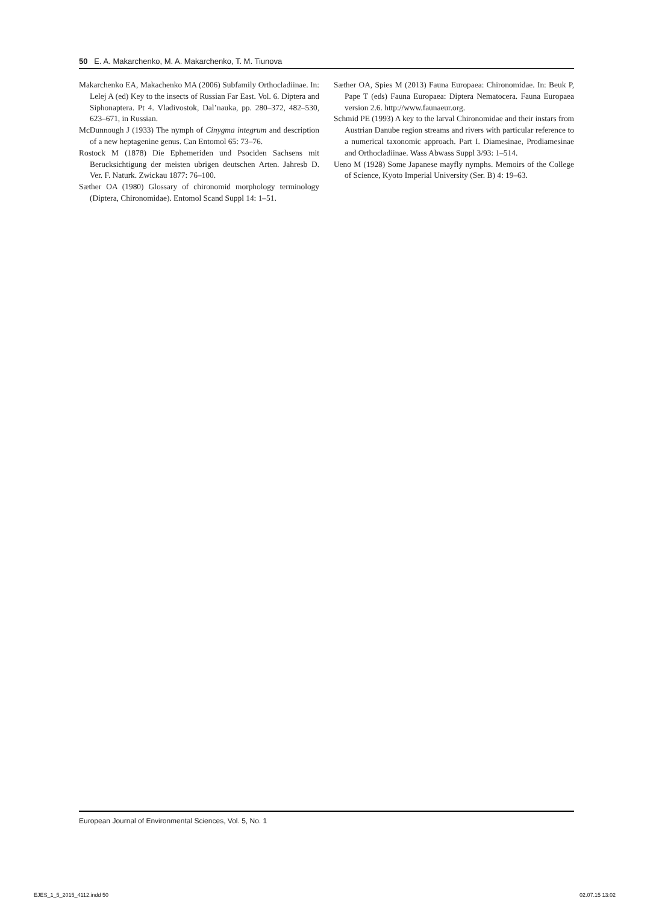50 E. A. Makarchenko, M. A. Makarchenko, T. M. Tiunova
Makarchenko EA, Makachenko MA (2006) Subfamily Orthocladiinae. In: Lelej A (ed) Key to the insects of Russian Far East. Vol. 6. Diptera and Siphonaptera. Pt 4. Vladivostok, Dal’nauka, pp. 280–372, 482–530, 623–671, in Russian.
McDunnough J (1933) The nymph of Cinygma integrum and description of a new heptagenine genus. Can Entomol 65: 73–76.
Rostock M (1878) Die Ephemeriden und Psociden Sachsens mit Berucksichtigung der meisten ubrigen deutschen Arten. Jahresb D. Ver. F. Naturk. Zwickau 1877: 76–100.
Sæther OA (1980) Glossary of chironomid morphology terminology (Diptera, Chironomidae). Entomol Scand Suppl 14: 1–51.
Sæther OA, Spies M (2013) Fauna Europaea: Chironomidae. In: Beuk P, Pape T (eds) Fauna Europaea: Diptera Nematocera. Fauna Europaea version 2.6. http://www.faunaeur.org.
Schmid PE (1993) A key to the larval Chironomidae and their instars from Austrian Danube region streams and rivers with particular reference to a numerical taxonomic approach. Part I. Diamesinae, Prodiamesinae and Orthocladiinae. Wass Abwass Suppl 3/93: 1–514.
Ueno M (1928) Some Japanese mayfly nymphs. Memoirs of the College of Science, Kyoto Imperial University (Ser. B) 4: 19–63.
European Journal of Environmental Sciences, Vol. 5, No. 1
EJES_1_5_2015_4112.indd 50 02.07.15 13:02